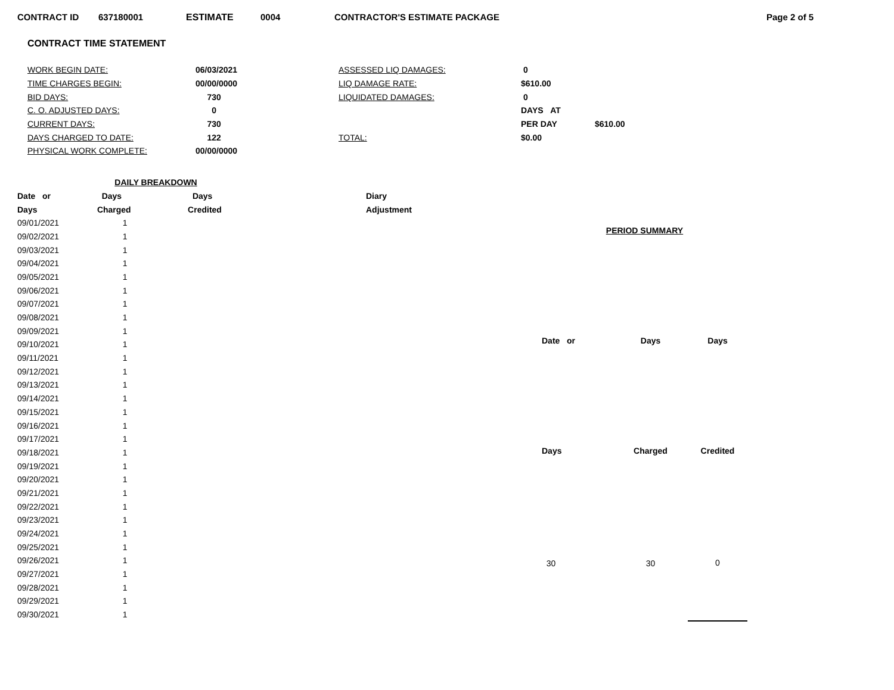CONTRACT ID 637180001 ESTIMATE 0004 CONTRACTOR'S ESTIMATE PACKAGE Page 2 of 5
CONTRACT TIME STATEMENT
| WORK BEGIN DATE: | 06/03/2021 | ASSESSED LIQ DAMAGES: | 0 | |
| TIME CHARGES BEGIN: | 00/00/0000 | LIQ DAMAGE RATE: | $610.00 | |
| BID DAYS: | 730 | LIQUIDATED DAMAGES: | 0 | |
| C. O. ADJUSTED DAYS: | 0 | | DAYS AT | |
| CURRENT DAYS: | 730 | | PER DAY | $610.00 |
| DAYS CHARGED TO DATE: | 122 | TOTAL: | $0.00 | |
| PHYSICAL WORK COMPLETE: | 00/00/0000 | | | |
| DAILY BREAKDOWN | | | |
| --- | --- | --- | --- |
| Date or | Days | Days | Diary |
| Days | Charged | Credited | Adjustment |
| 09/01/2021 | 1 | | |
| 09/02/2021 | 1 | | |
| 09/03/2021 | 1 | | |
| 09/04/2021 | 1 | | |
| 09/05/2021 | 1 | | |
| 09/06/2021 | 1 | | |
| 09/07/2021 | 1 | | |
| 09/08/2021 | 1 | | |
| 09/09/2021 | 1 | | |
| 09/10/2021 | 1 | | |
| 09/11/2021 | 1 | | |
| 09/12/2021 | 1 | | |
| 09/13/2021 | 1 | | |
| 09/14/2021 | 1 | | |
| 09/15/2021 | 1 | | |
| 09/16/2021 | 1 | | |
| 09/17/2021 | 1 | | |
| 09/18/2021 | 1 | | |
| 09/19/2021 | 1 | | |
| 09/20/2021 | 1 | | |
| 09/21/2021 | 1 | | |
| 09/22/2021 | 1 | | |
| 09/23/2021 | 1 | | |
| 09/24/2021 | 1 | | |
| 09/25/2021 | 1 | | |
| 09/26/2021 | 1 | | |
| 09/27/2021 | 1 | | |
| 09/28/2021 | 1 | | |
| 09/29/2021 | 1 | | |
| 09/30/2021 | 1 | | |
| PERIOD SUMMARY | | |
| --- | --- | --- |
| Date or | Days | Days |
| Days | Charged | Credited |
| 30 | 30 | 0 |